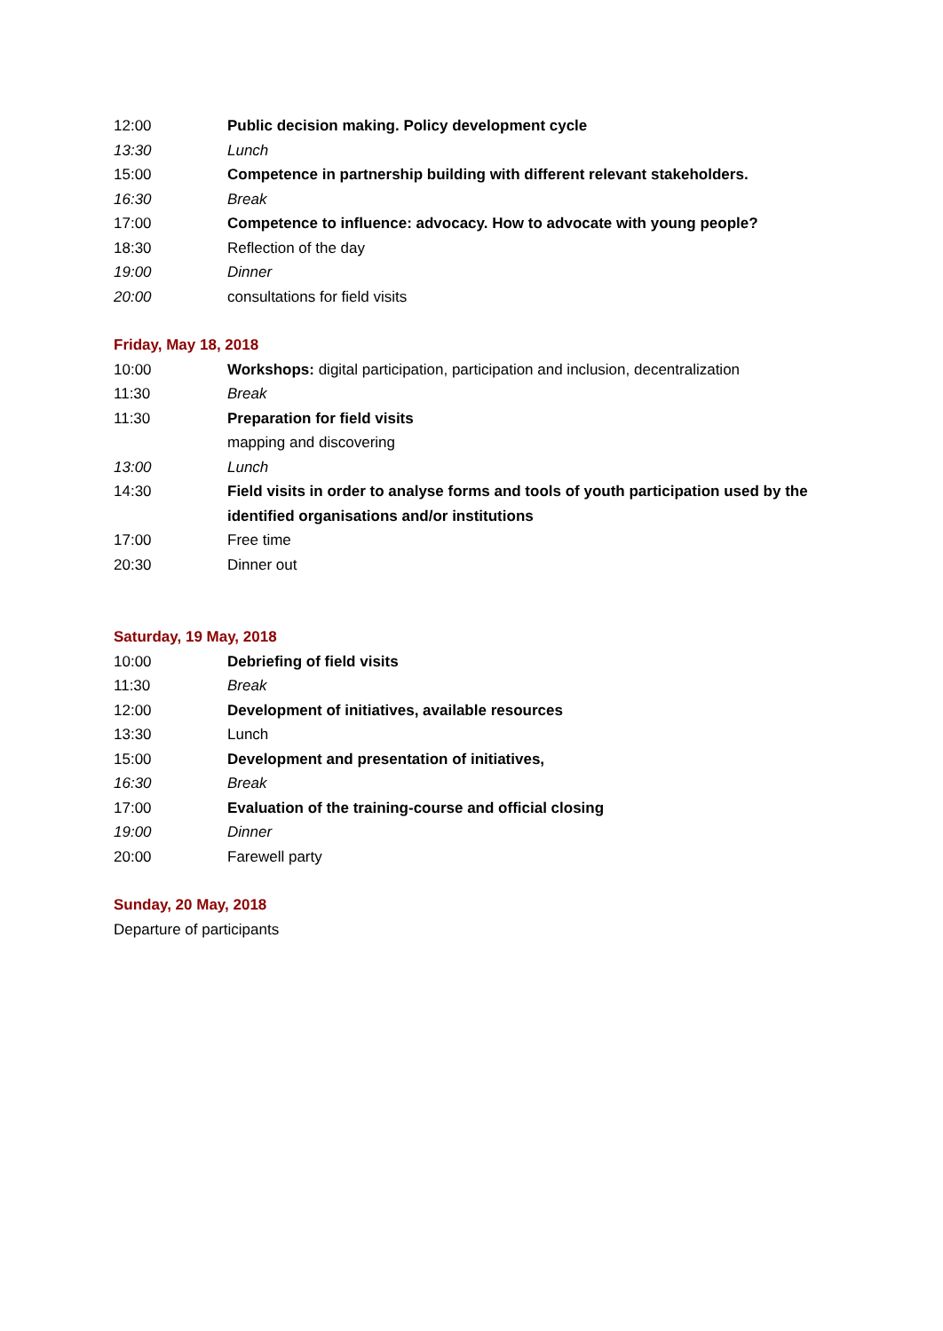12:00 Public decision making. Policy development cycle
13:30 Lunch
15:00 Competence in partnership building with different relevant stakeholders.
16:30 Break
17:00 Competence to influence: advocacy. How to advocate with young people?
18:30 Reflection of the day
19:00 Dinner
20:00 consultations for field visits
Friday, May 18, 2018
10:00 Workshops: digital participation, participation and inclusion, decentralization
11:30 Break
11:30 Preparation for field visits
mapping and discovering
13:00 Lunch
14:30 Field visits in order to analyse forms and tools of youth participation used by the
identified organisations and/or institutions
17:00 Free time
20:30 Dinner out
Saturday, 19 May, 2018
10:00 Debriefing of field visits
11:30 Break
12:00 Development of initiatives, available resources
13:30 Lunch
15:00 Development and presentation of initiatives,
16:30 Break
17:00 Evaluation of the training-course and official closing
19:00 Dinner
20:00 Farewell party
Sunday, 20 May, 2018
Departure of participants